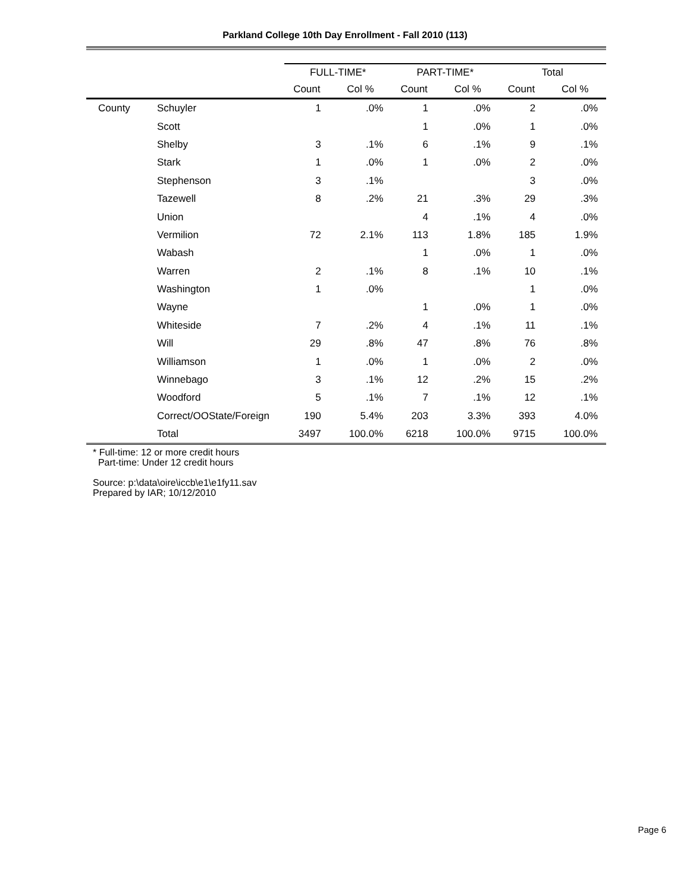Parkland College 10th Day Enrollment - Fall 2010 (113)
| | | FULL-TIME* | | PART-TIME* | | Total | |
| --- | --- | --- | --- | --- | --- | --- | --- |
| | | Count | Col % | Count | Col % | Count | Col % |
| County | Schuyler | 1 | .0% | 1 | .0% | 2 | .0% |
| | Scott | | | 1 | .0% | 1 | .0% |
| | Shelby | 3 | .1% | 6 | .1% | 9 | .1% |
| | Stark | 1 | .0% | 1 | .0% | 2 | .0% |
| | Stephenson | 3 | .1% | | | 3 | .0% |
| | Tazewell | 8 | .2% | 21 | .3% | 29 | .3% |
| | Union | | | 4 | .1% | 4 | .0% |
| | Vermilion | 72 | 2.1% | 113 | 1.8% | 185 | 1.9% |
| | Wabash | | | 1 | .0% | 1 | .0% |
| | Warren | 2 | .1% | 8 | .1% | 10 | .1% |
| | Washington | 1 | .0% | | | 1 | .0% |
| | Wayne | | | 1 | .0% | 1 | .0% |
| | Whiteside | 7 | .2% | 4 | .1% | 11 | .1% |
| | Will | 29 | .8% | 47 | .8% | 76 | .8% |
| | Williamson | 1 | .0% | 1 | .0% | 2 | .0% |
| | Winnebago | 3 | .1% | 12 | .2% | 15 | .2% |
| | Woodford | 5 | .1% | 7 | .1% | 12 | .1% |
| | Correct/OOState/Foreign | 190 | 5.4% | 203 | 3.3% | 393 | 4.0% |
| | Total | 3497 | 100.0% | 6218 | 100.0% | 9715 | 100.0% |
* Full-time: 12 or more credit hours
Part-time: Under 12 credit hours
Source: p:\data\oire\iccb\e1\e1fy11.sav
Prepared by IAR; 10/12/2010
Page 6